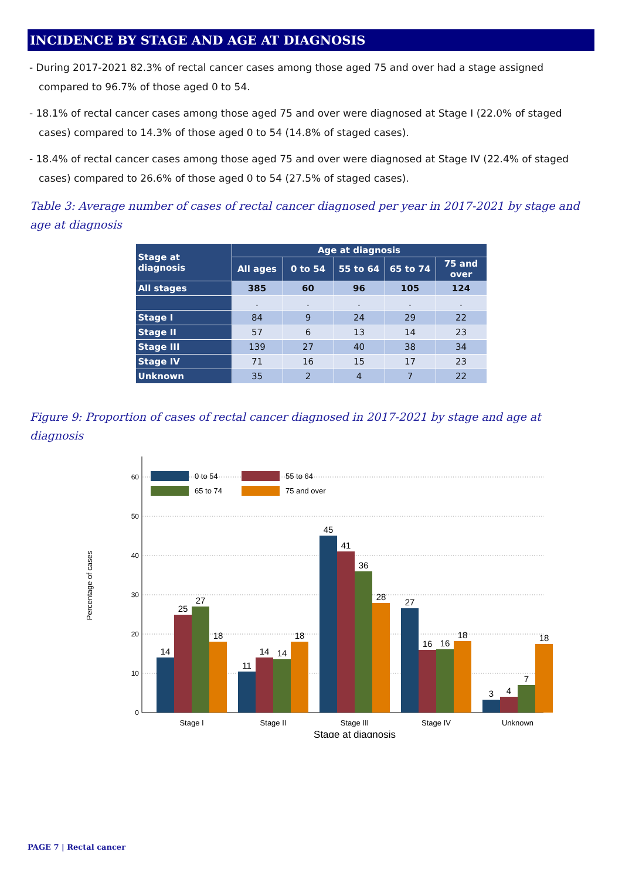INCIDENCE BY STAGE AND AGE AT DIAGNOSIS
- During 2017-2021 82.3% of rectal cancer cases among those aged 75 and over had a stage assigned compared to 96.7% of those aged 0 to 54.
- 18.1% of rectal cancer cases among those aged 75 and over were diagnosed at Stage I (22.0% of staged cases) compared to 14.3% of those aged 0 to 54 (14.8% of staged cases).
- 18.4% of rectal cancer cases among those aged 75 and over were diagnosed at Stage IV (22.4% of staged cases) compared to 26.6% of those aged 0 to 54 (27.5% of staged cases).
Table 3: Average number of cases of rectal cancer diagnosed per year in 2017-2021 by stage and age at diagnosis
| Stage at diagnosis | Age at diagnosis | | | | |
| --- | --- | --- | --- | --- | --- |
| | All ages | 0 to 54 | 55 to 64 | 65 to 74 | 75 and over |
| All stages | 385 | 60 | 96 | 105 | 124 |
| | . | . | . | . | . |
| Stage I | 84 | 9 | 24 | 29 | 22 |
| Stage II | 57 | 6 | 13 | 14 | 23 |
| Stage III | 139 | 27 | 40 | 38 | 34 |
| Stage IV | 71 | 16 | 15 | 17 | 23 |
| Unknown | 35 | 2 | 4 | 7 | 22 |
Figure 9: Proportion of cases of rectal cancer diagnosed in 2017-2021 by stage and age at diagnosis
0
10
20
30
40
50
60
Percentage of cases
0 to 54
55 to 64
65 to 74
75 and over
14
25
27
18
11
14
14
18
45
41
36
28
27
16
16
18
3
4
7
18
Stage I
Stage II
Stage III
Stage IV
Unknown
Stage at diagnosis
PAGE 7 | Rectal cancer